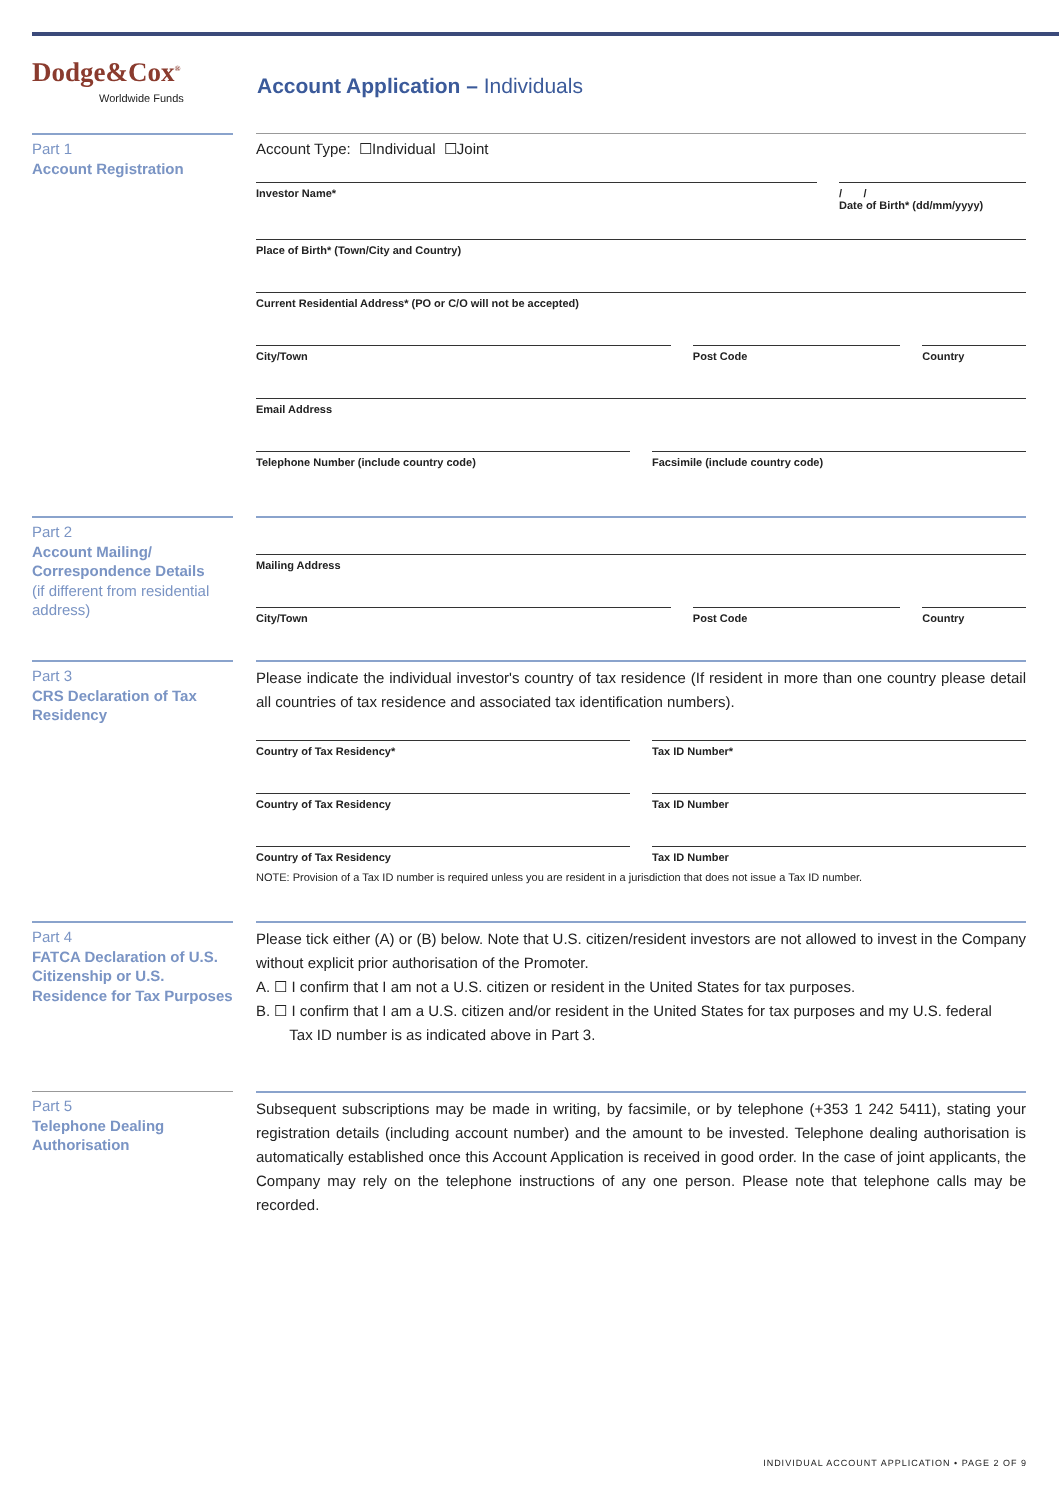Dodge&Cox<sup>®</sup>
Worldwide Funds
Account Application – Individuals
Part 1
Account Registration
Account Type: ☐Individual ☐Joint
Investor Name* / /
Date of Birth* (dd/mm/yyyy)
Place of Birth* (Town/City and Country)
Current Residential Address* (PO or C/O will not be accepted)
City/Town Post Code Country
Email Address
Telephone Number (include country code)
Facsimile (include country code)
Part 2
Account Mailing/ Correspondence Details
(if different from residential address)
Mailing Address
City/Town Post Code Country
Part 3
CRS Declaration of Tax Residency
Please indicate the individual investor's country of tax residence (If resident in more than one country please detail all countries of tax residence and associated tax identification numbers).
Country of Tax Residency* Tax ID Number*
Country of Tax Residency Tax ID Number
Country of Tax Residency Tax ID Number
NOTE: Provision of a Tax ID number is required unless you are resident in a jurisdiction that does not issue a Tax ID number.
Part 4
FATCA Declaration of U.S. Citizenship or U.S. Residence for Tax Purposes
Please tick either (A) or (B) below. Note that U.S. citizen/resident investors are not allowed to invest in the Company without explicit prior authorisation of the Promoter.
A. ☐ I confirm that I am not a U.S. citizen or resident in the United States for tax purposes.
B. ☐ I confirm that I am a U.S. citizen and/or resident in the United States for tax purposes and my U.S. federal
Tax ID number is as indicated above in Part 3.
Part 5
Telephone Dealing Authorisation
Subsequent subscriptions may be made in writing, by facsimile, or by telephone (+353 1 242 5411), stating your registration details (including account number) and the amount to be invested. Telephone dealing authorisation is automatically established once this Account Application is received in good order. In the case of joint applicants, the Company may rely on the telephone instructions of any one person. Please note that telephone calls may be recorded.
INDIVIDUAL ACCOUNT APPLICATION • PAGE 2 OF 9